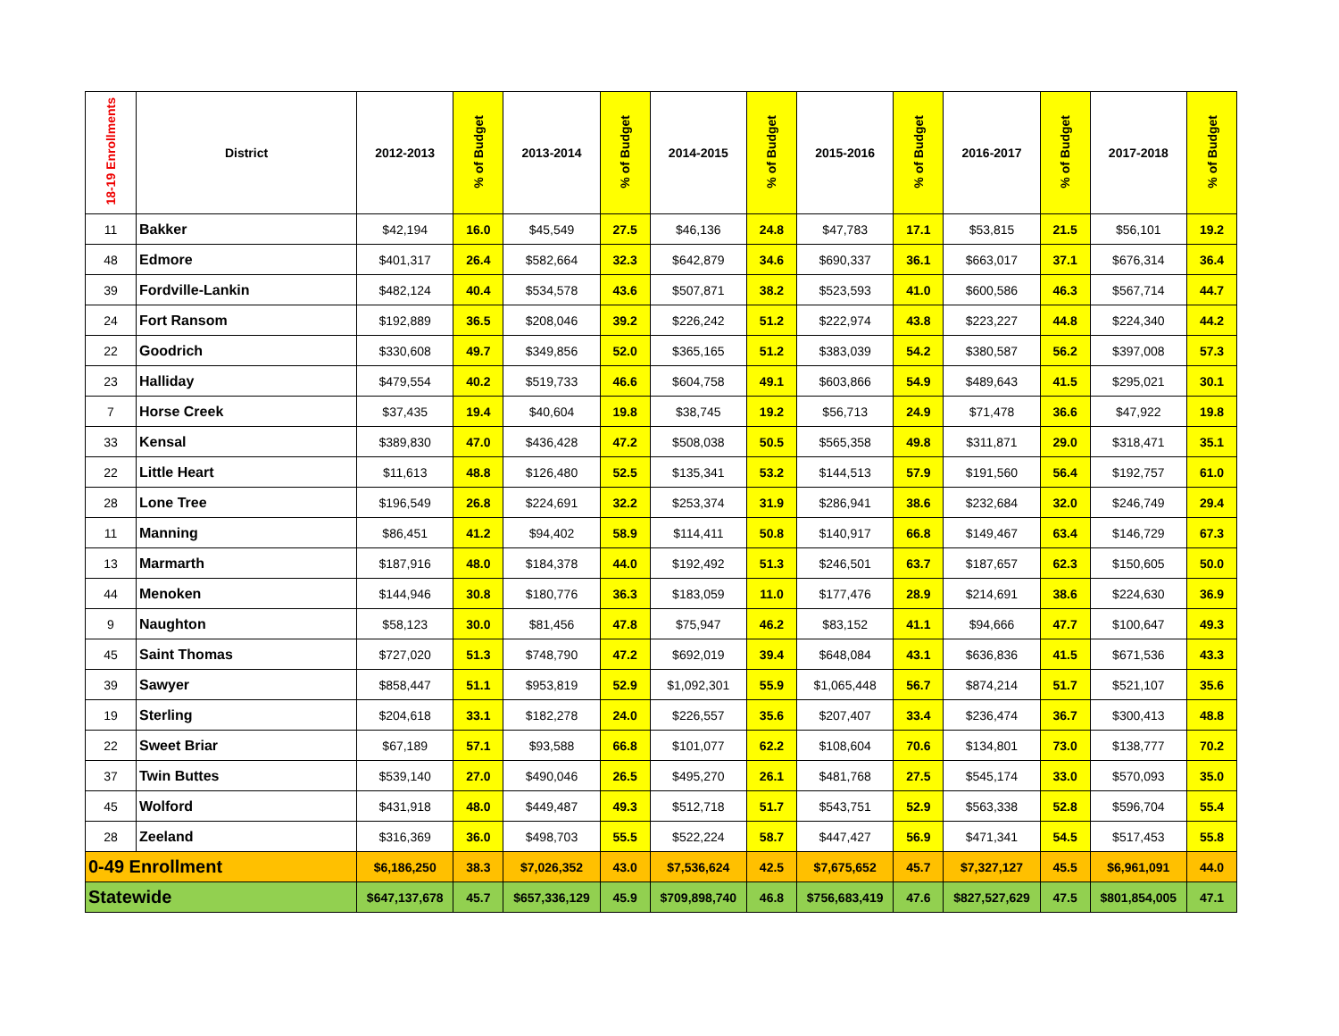| 18-19 Enrollments | District | 2012-2013 | % of Budget | 2013-2014 | % of Budget | 2014-2015 | % of Budget | 2015-2016 | % of Budget | 2016-2017 | % of Budget | 2017-2018 | % of Budget |
| --- | --- | --- | --- | --- | --- | --- | --- | --- | --- | --- | --- | --- | --- |
| 11 | Bakker | $42,194 | 16.0 | $45,549 | 27.5 | $46,136 | 24.8 | $47,783 | 17.1 | $53,815 | 21.5 | $56,101 | 19.2 |
| 48 | Edmore | $401,317 | 26.4 | $582,664 | 32.3 | $642,879 | 34.6 | $690,337 | 36.1 | $663,017 | 37.1 | $676,314 | 36.4 |
| 39 | Fordville-Lankin | $482,124 | 40.4 | $534,578 | 43.6 | $507,871 | 38.2 | $523,593 | 41.0 | $600,586 | 46.3 | $567,714 | 44.7 |
| 24 | Fort Ransom | $192,889 | 36.5 | $208,046 | 39.2 | $226,242 | 51.2 | $222,974 | 43.8 | $223,227 | 44.8 | $224,340 | 44.2 |
| 22 | Goodrich | $330,608 | 49.7 | $349,856 | 52.0 | $365,165 | 51.2 | $383,039 | 54.2 | $380,587 | 56.2 | $397,008 | 57.3 |
| 23 | Halliday | $479,554 | 40.2 | $519,733 | 46.6 | $604,758 | 49.1 | $603,866 | 54.9 | $489,643 | 41.5 | $295,021 | 30.1 |
| 7 | Horse Creek | $37,435 | 19.4 | $40,604 | 19.8 | $38,745 | 19.2 | $56,713 | 24.9 | $71,478 | 36.6 | $47,922 | 19.8 |
| 33 | Kensal | $389,830 | 47.0 | $436,428 | 47.2 | $508,038 | 50.5 | $565,358 | 49.8 | $311,871 | 29.0 | $318,471 | 35.1 |
| 22 | Little Heart | $11,613 | 48.8 | $126,480 | 52.5 | $135,341 | 53.2 | $144,513 | 57.9 | $191,560 | 56.4 | $192,757 | 61.0 |
| 28 | Lone Tree | $196,549 | 26.8 | $224,691 | 32.2 | $253,374 | 31.9 | $286,941 | 38.6 | $232,684 | 32.0 | $246,749 | 29.4 |
| 11 | Manning | $86,451 | 41.2 | $94,402 | 58.9 | $114,411 | 50.8 | $140,917 | 66.8 | $149,467 | 63.4 | $146,729 | 67.3 |
| 13 | Marmarth | $187,916 | 48.0 | $184,378 | 44.0 | $192,492 | 51.3 | $246,501 | 63.7 | $187,657 | 62.3 | $150,605 | 50.0 |
| 44 | Menoken | $144,946 | 30.8 | $180,776 | 36.3 | $183,059 | 11.0 | $177,476 | 28.9 | $214,691 | 38.6 | $224,630 | 36.9 |
| 9 | Naughton | $58,123 | 30.0 | $81,456 | 47.8 | $75,947 | 46.2 | $83,152 | 41.1 | $94,666 | 47.7 | $100,647 | 49.3 |
| 45 | Saint Thomas | $727,020 | 51.3 | $748,790 | 47.2 | $692,019 | 39.4 | $648,084 | 43.1 | $636,836 | 41.5 | $671,536 | 43.3 |
| 39 | Sawyer | $858,447 | 51.1 | $953,819 | 52.9 | $1,092,301 | 55.9 | $1,065,448 | 56.7 | $874,214 | 51.7 | $521,107 | 35.6 |
| 19 | Sterling | $204,618 | 33.1 | $182,278 | 24.0 | $226,557 | 35.6 | $207,407 | 33.4 | $236,474 | 36.7 | $300,413 | 48.8 |
| 22 | Sweet Briar | $67,189 | 57.1 | $93,588 | 66.8 | $101,077 | 62.2 | $108,604 | 70.6 | $134,801 | 73.0 | $138,777 | 70.2 |
| 37 | Twin Buttes | $539,140 | 27.0 | $490,046 | 26.5 | $495,270 | 26.1 | $481,768 | 27.5 | $545,174 | 33.0 | $570,093 | 35.0 |
| 45 | Wolford | $431,918 | 48.0 | $449,487 | 49.3 | $512,718 | 51.7 | $543,751 | 52.9 | $563,338 | 52.8 | $596,704 | 55.4 |
| 28 | Zeeland | $316,369 | 36.0 | $498,703 | 55.5 | $522,224 | 58.7 | $447,427 | 56.9 | $471,341 | 54.5 | $517,453 | 55.8 |
| 0-49 Enrollment | | $6,186,250 | 38.3 | $7,026,352 | 43.0 | $7,536,624 | 42.5 | $7,675,652 | 45.7 | $7,327,127 | 45.5 | $6,961,091 | 44.0 |
| Statewide | | $647,137,678 | 45.7 | $657,336,129 | 45.9 | $709,898,740 | 46.8 | $756,683,419 | 47.6 | $827,527,629 | 47.5 | $801,854,005 | 47.1 |